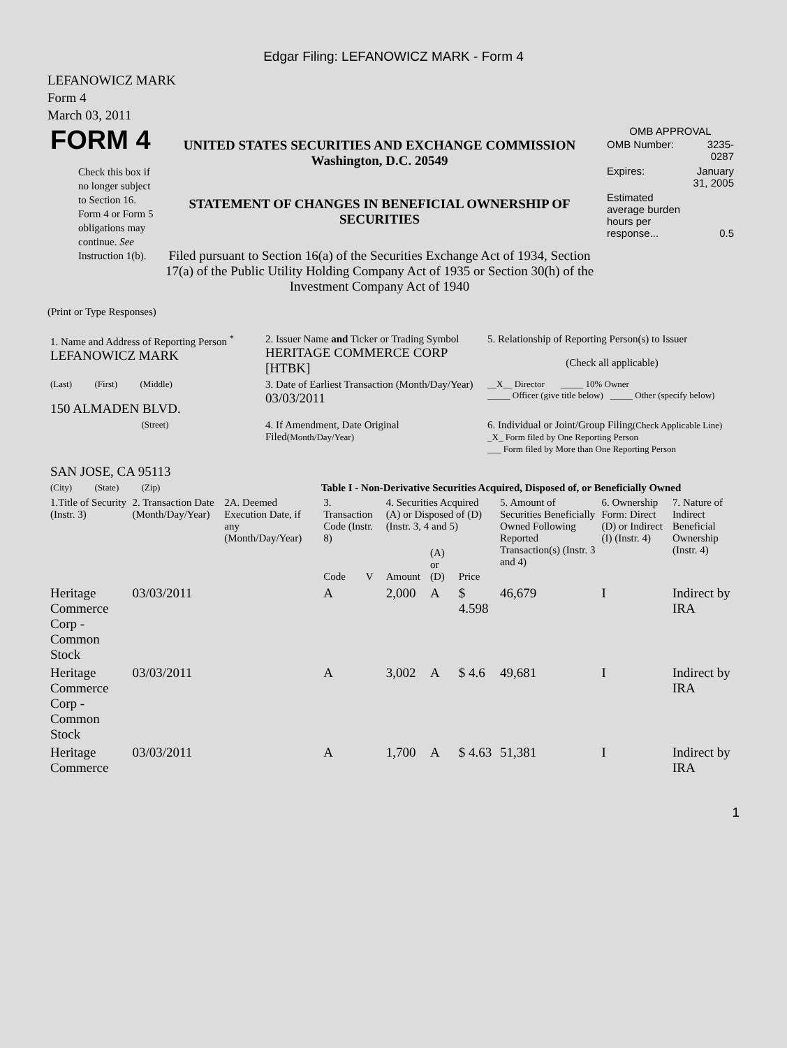Edgar Filing: LEFANOWICZ MARK - Form 4
LEFANOWICZ MARK
Form 4
March 03, 2011
| FORM 4 Check this box if no longer subject to Section 16. Form 4 or Form 5 obligations may continue. See Instruction 1(b). | UNITED STATES SECURITIES AND EXCHANGE COMMISSION Washington, D.C. 20549 STATEMENT OF CHANGES IN BENEFICIAL OWNERSHIP OF SECURITIES Filed pursuant to Section 16(a) of the Securities Exchange Act of 1934, Section 17(a) of the Public Utility Holding Company Act of 1935 or Section 30(h) of the Investment Company Act of 1940 | OMB APPROVAL / OMB Number: / 3235-0287 / / Expires: / January 31, 2005 / / Estimated average burden hours per response... / 0.5 / |
(Print or Type Responses)
| 1. Name and Address of Reporting Person <sup>*</sup> LEFANOWICZ MARK | 2. Issuer Name and Ticker or Trading Symbol HERITAGE COMMERCE CORP [HTBK] | 5. Relationship of Reporting Person(s) to Issuer (Check all applicable) |
| (Last) (First) (Middle) 150 ALMADEN BLVD. | 3. Date of Earliest Transaction (Month/Day/Year) 03/03/2011 | __X__ Director _____ 10% Owner _____ Officer (give title below) _____ Other (specify below) |
| (Street) SAN JOSE, CA 95113 | 4. If Amendment, Date Original Filed (Month/Day/Year) | 6. Individual or Joint/Group Filing (Check Applicable Line) _X_ Form filed by One Reporting Person ___ Form filed by More than One Reporting Person |
| (City) (State) (Zip) | Table I - Non-Derivative Securities Acquired, Disposed of, or Beneficially Owned | |
| 1.Title of Security (Instr. 3) | 2. Transaction Date (Month/Day/Year) | 2A. Deemed Execution Date, if any (Month/Day/Year) | 3. Transaction Code (Instr. 8) | | 4. Securities Acquired (A) or Disposed of (D) (Instr. 3, 4 and 5) | | | 5. Amount of Securities Beneficially Owned Following Reported Transaction(s) (Instr. 3 and 4) | 6. Ownership Form: Direct (D) or Indirect (I) (Instr. 4) | 7. Nature of Indirect Beneficial Ownership (Instr. 4) |
| --- | --- | --- | --- | --- | --- | --- | --- | --- | --- | --- |
| | | | Code | V | Amount | (A) or (D) | Price | | | |
| Heritage Commerce Corp - Common Stock | 03/03/2011 | | A | | 2,000 | A | $ 4.598 | 46,679 | I | Indirect by IRA |
| Heritage Commerce Corp - Common Stock | 03/03/2011 | | A | | 3,002 | A | $ 4.6 | 49,681 | I | Indirect by IRA |
| Heritage Commerce | 03/03/2011 | | A | | 1,700 | A | $ 4.63 | 51,381 | I | Indirect by IRA |
1